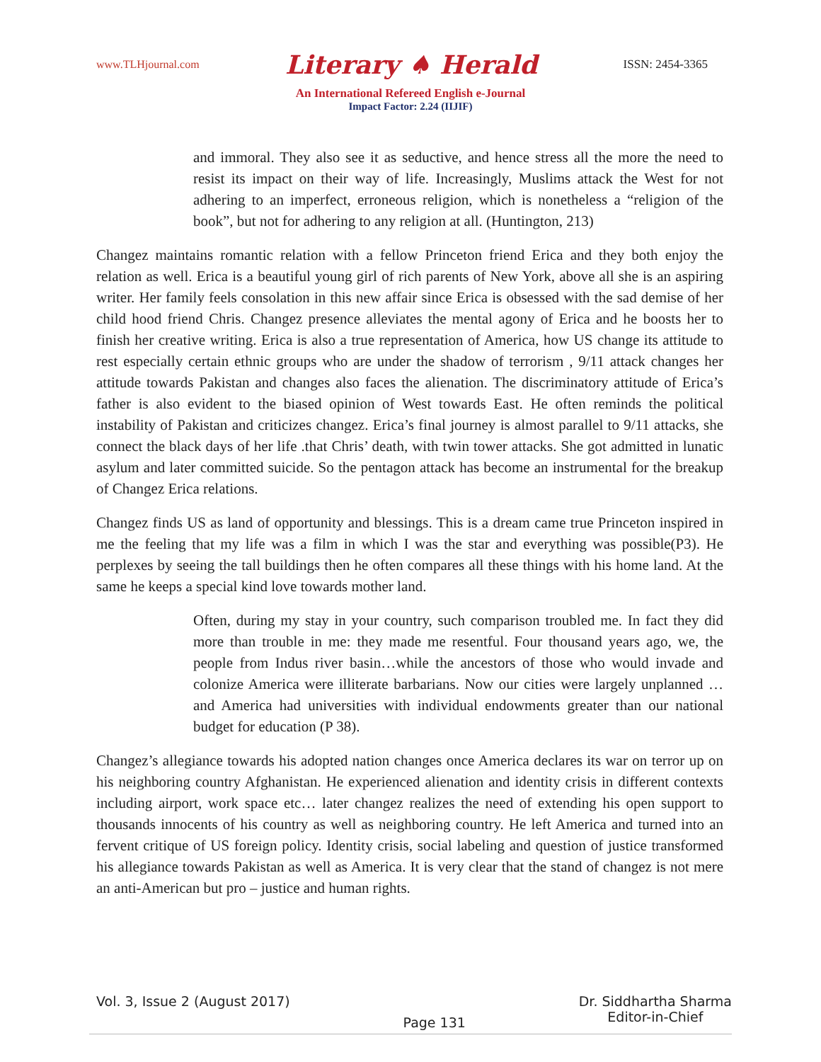www.TLHjournal.com Literary ♠ Herald ISSN: 2454-3365
An International Refereed English e-Journal
Impact Factor: 2.24 (IIJIF)
and immoral. They also see it as seductive, and hence stress all the more the need to resist its impact on their way of life. Increasingly, Muslims attack the West for not adhering to an imperfect, erroneous religion, which is nonetheless a “religion of the book”, but not for adhering to any religion at all. (Huntington, 213)
Changez maintains romantic relation with a fellow Princeton friend Erica and they both enjoy the relation as well. Erica is a beautiful young girl of rich parents of New York, above all she is an aspiring writer. Her family feels consolation in this new affair since Erica is obsessed with the sad demise of her child hood friend Chris. Changez presence alleviates the mental agony of Erica and he boosts her to finish her creative writing. Erica is also a true representation of America, how US change its attitude to rest especially certain ethnic groups who are under the shadow of terrorism , 9/11 attack changes her attitude towards Pakistan and changes also faces the alienation. The discriminatory attitude of Erica’s father is also evident to the biased opinion of West towards East. He often reminds the political instability of Pakistan and criticizes changez. Erica’s final journey is almost parallel to 9/11 attacks, she connect the black days of her life .that Chris’ death, with twin tower attacks. She got admitted in lunatic asylum and later committed suicide. So the pentagon attack has become an instrumental for the breakup of Changez Erica relations.
Changez finds US as land of opportunity and blessings. This is a dream came true Princeton inspired in me the feeling that my life was a film in which I was the star and everything was possible(P3). He perplexes by seeing the tall buildings then he often compares all these things with his home land. At the same he keeps a special kind love towards mother land.
Often, during my stay in your country, such comparison troubled me. In fact they did more than trouble in me: they made me resentful. Four thousand years ago, we, the people from Indus river basin…while the ancestors of those who would invade and colonize America were illiterate barbarians. Now our cities were largely unplanned …and America had universities with individual endowments greater than our national budget for education (P 38).
Changez’s allegiance towards his adopted nation changes once America declares its war on terror up on his neighboring country Afghanistan. He experienced alienation and identity crisis in different contexts including airport, work space etc… later changez realizes the need of extending his open support to thousands innocents of his country as well as neighboring country. He left America and turned into an fervent critique of US foreign policy. Identity crisis, social labeling and question of justice transformed his allegiance towards Pakistan as well as America. It is very clear that the stand of changez is not mere an anti-American but pro – justice and human rights.
Vol. 3, Issue 2 (August 2017)
Page 131
Dr. Siddhartha Sharma
Editor-in-Chief